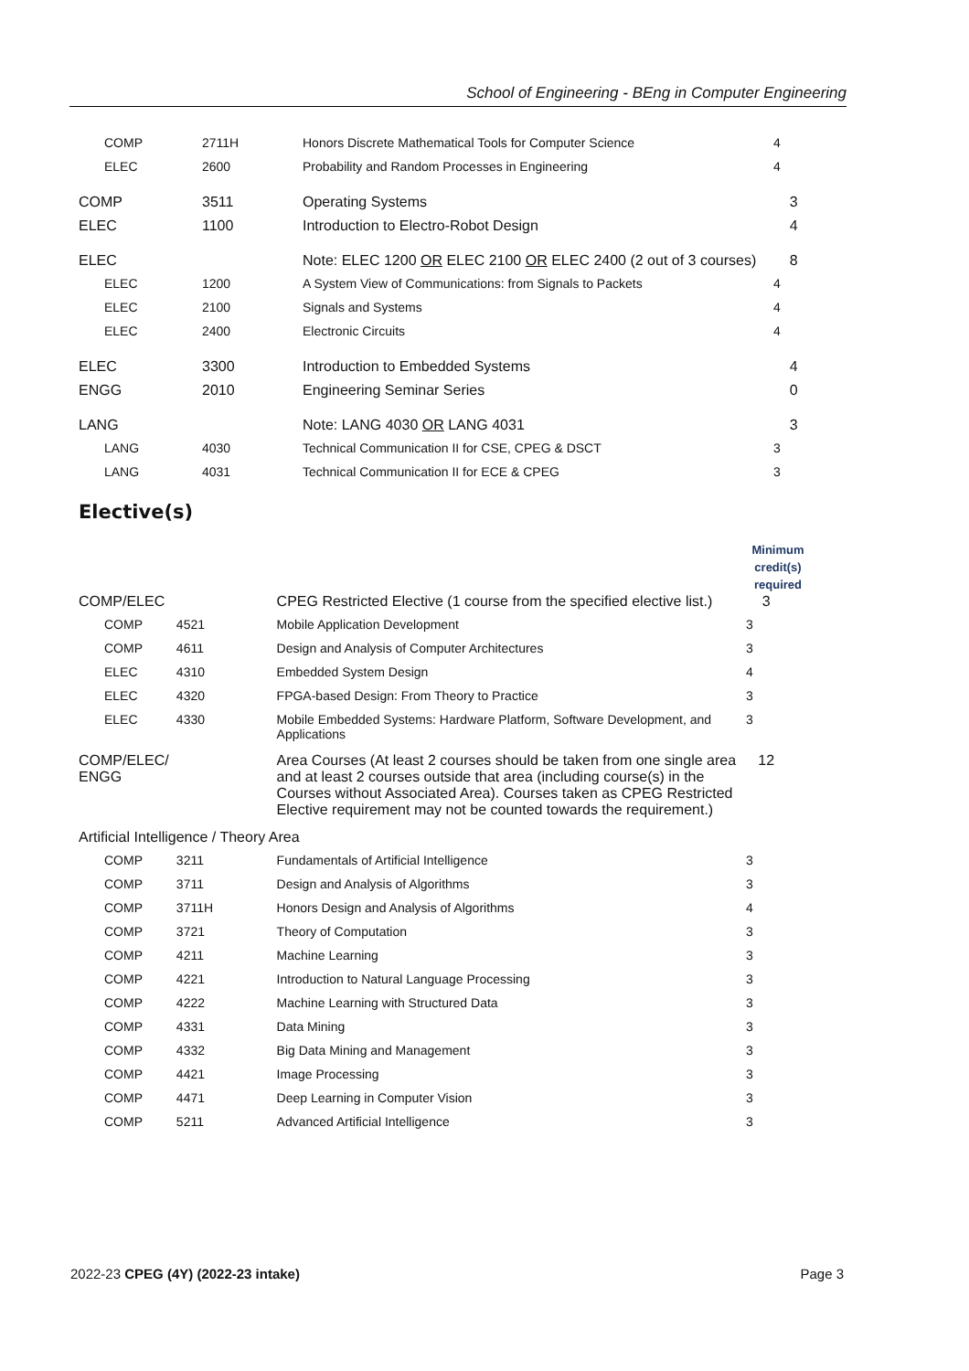School of Engineering - BEng in Computer Engineering
| COMP | 2711H | Honors Discrete Mathematical Tools for Computer Science | 4 |
| ELEC | 2600 | Probability and Random Processes in Engineering | 4 |
| COMP | 3511 | Operating Systems | 3 |
| ELEC | 1100 | Introduction to Electro-Robot Design | 4 |
| ELEC | | Note: ELEC 1200 OR ELEC 2100 OR ELEC 2400 (2 out of 3 courses) | 8 |
| ELEC | 1200 | A System View of Communications: from Signals to Packets | 4 |
| ELEC | 2100 | Signals and Systems | 4 |
| ELEC | 2400 | Electronic Circuits | 4 |
| ELEC | 3300 | Introduction to Embedded Systems | 4 |
| ENGG | 2010 | Engineering Seminar Series | 0 |
| LANG | | Note: LANG 4030 OR LANG 4031 | 3 |
| LANG | 4030 | Technical Communication II for CSE, CPEG & DSCT | 3 |
| LANG | 4031 | Technical Communication II for ECE & CPEG | 3 |
Elective(s)
| | | | Minimum credit(s) required |
| COMP/ELEC | | CPEG Restricted Elective (1 course from the specified elective list.) | 3 |
| COMP | 4521 | Mobile Application Development | 3 |
| COMP | 4611 | Design and Analysis of Computer Architectures | 3 |
| ELEC | 4310 | Embedded System Design | 4 |
| ELEC | 4320 | FPGA-based Design: From Theory to Practice | 3 |
| ELEC | 4330 | Mobile Embedded Systems: Hardware Platform, Software Development, and Applications | 3 |
| COMP/ELEC/ ENGG | | Area Courses (At least 2 courses should be taken from one single area and at least 2 courses outside that area (including course(s) in the Courses without Associated Area). Courses taken as CPEG Restricted Elective requirement may not be counted towards the requirement.) | 12 |
| Artificial Intelligence / Theory Area | | | |
| COMP | 3211 | Fundamentals of Artificial Intelligence | 3 |
| COMP | 3711 | Design and Analysis of Algorithms | 3 |
| COMP | 3711H | Honors Design and Analysis of Algorithms | 4 |
| COMP | 3721 | Theory of Computation | 3 |
| COMP | 4211 | Machine Learning | 3 |
| COMP | 4221 | Introduction to Natural Language Processing | 3 |
| COMP | 4222 | Machine Learning with Structured Data | 3 |
| COMP | 4331 | Data Mining | 3 |
| COMP | 4332 | Big Data Mining and Management | 3 |
| COMP | 4421 | Image Processing | 3 |
| COMP | 4471 | Deep Learning in Computer Vision | 3 |
| COMP | 5211 | Advanced Artificial Intelligence | 3 |
2022-23 CPEG (4Y) (2022-23 intake) Page 3